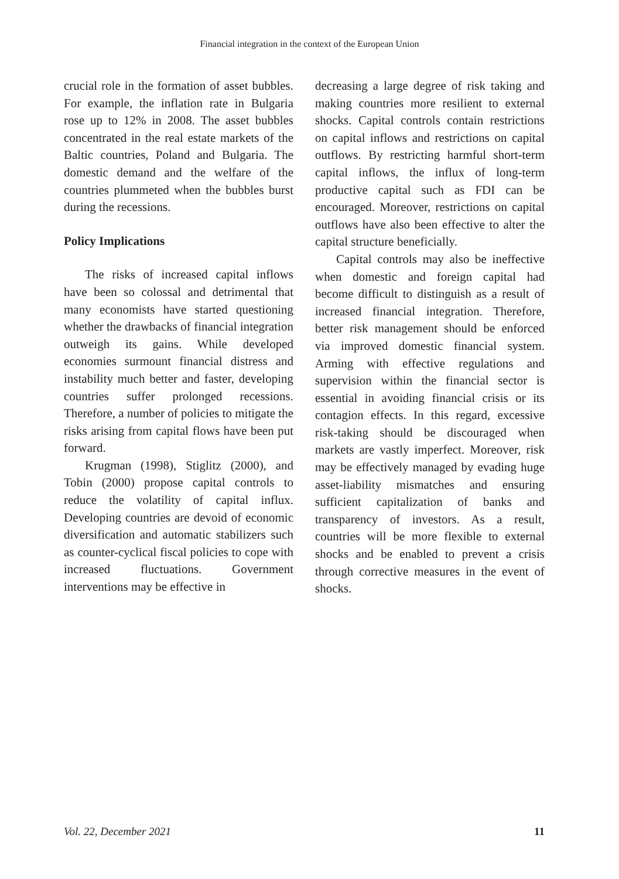Financial integration in the context of the European Union
crucial role in the formation of asset bubbles. For example, the inflation rate in Bulgaria rose up to 12% in 2008. The asset bubbles concentrated in the real estate markets of the Baltic countries, Poland and Bulgaria. The domestic demand and the welfare of the countries plummeted when the bubbles burst during the recessions.
Policy Implications
The risks of increased capital inflows have been so colossal and detrimental that many economists have started questioning whether the drawbacks of financial integration outweigh its gains. While developed economies surmount financial distress and instability much better and faster, developing countries suffer prolonged recessions. Therefore, a number of policies to mitigate the risks arising from capital flows have been put forward.
Krugman (1998), Stiglitz (2000), and Tobin (2000) propose capital controls to reduce the volatility of capital influx. Developing countries are devoid of economic diversification and automatic stabilizers such as counter-cyclical fiscal policies to cope with increased fluctuations. Government interventions may be effective in
decreasing a large degree of risk taking and making countries more resilient to external shocks. Capital controls contain restrictions on capital inflows and restrictions on capital outflows. By restricting harmful short-term capital inflows, the influx of long-term productive capital such as FDI can be encouraged. Moreover, restrictions on capital outflows have also been effective to alter the capital structure beneficially.
Capital controls may also be ineffective when domestic and foreign capital had become difficult to distinguish as a result of increased financial integration. Therefore, better risk management should be enforced via improved domestic financial system. Arming with effective regulations and supervision within the financial sector is essential in avoiding financial crisis or its contagion effects. In this regard, excessive risk-taking should be discouraged when markets are vastly imperfect. Moreover, risk may be effectively managed by evading huge asset-liability mismatches and ensuring sufficient capitalization of banks and transparency of investors. As a result, countries will be more flexible to external shocks and be enabled to prevent a crisis through corrective measures in the event of shocks.
Vol. 22, December 2021 11